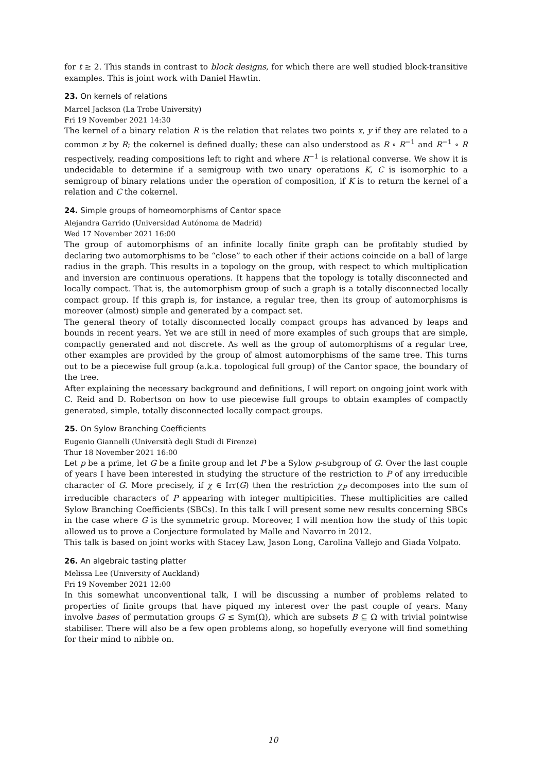for t ≥ 2. This stands in contrast to block designs, for which there are well studied block-transitive examples. This is joint work with Daniel Hawtin.
23. On kernels of relations
Marcel Jackson (La Trobe University)
Fri 19 November 2021 14:30
The kernel of a binary relation R is the relation that relates two points x, y if they are related to a common z by R; the cokernel is defined dually; these can also understood as R ∘ R<sup>−1</sup> and R<sup>−1</sup> ∘ R respectively, reading compositions left to right and where R<sup>−1</sup> is relational converse. We show it is undecidable to determine if a semigroup with two unary operations K, C is isomorphic to a semigroup of binary relations under the operation of composition, if K is to return the kernel of a relation and C the cokernel.
24. Simple groups of homeomorphisms of Cantor space
Alejandra Garrido (Universidad Autónoma de Madrid)
Wed 17 November 2021 16:00
The group of automorphisms of an infinite locally finite graph can be profitably studied by declaring two automorphisms to be “close” to each other if their actions coincide on a ball of large radius in the graph. This results in a topology on the group, with respect to which multiplication and inversion are continuous operations. It happens that the topology is totally disconnected and locally compact. That is, the automorphism group of such a graph is a totally disconnected locally compact group. If this graph is, for instance, a regular tree, then its group of automorphisms is moreover (almost) simple and generated by a compact set.
The general theory of totally disconnected locally compact groups has advanced by leaps and bounds in recent years. Yet we are still in need of more examples of such groups that are simple, compactly generated and not discrete. As well as the group of automorphisms of a regular tree, other examples are provided by the group of almost automorphisms of the same tree. This turns out to be a piecewise full group (a.k.a. topological full group) of the Cantor space, the boundary of the tree.
After explaining the necessary background and definitions, I will report on ongoing joint work with C. Reid and D. Robertson on how to use piecewise full groups to obtain examples of compactly generated, simple, totally disconnected locally compact groups.
25. On Sylow Branching Coefficients
Eugenio Giannelli (Università degli Studi di Firenze)
Thur 18 November 2021 16:00
Let p be a prime, let G be a finite group and let P be a Sylow p-subgroup of G. Over the last couple of years I have been interested in studying the structure of the restriction to P of any irreducible character of G. More precisely, if χ ∈ Irr(G) then the restriction χ<sub>P</sub> decomposes into the sum of irreducible characters of P appearing with integer multipicities. These multiplicities are called Sylow Branching Coefficients (SBCs). In this talk I will present some new results concerning SBCs in the case where G is the symmetric group. Moreover, I will mention how the study of this topic allowed us to prove a Conjecture formulated by Malle and Navarro in 2012.
This talk is based on joint works with Stacey Law, Jason Long, Carolina Vallejo and Giada Volpato.
26. An algebraic tasting platter
Melissa Lee (University of Auckland)
Fri 19 November 2021 12:00
In this somewhat unconventional talk, I will be discussing a number of problems related to properties of finite groups that have piqued my interest over the past couple of years. Many involve bases of permutation groups G ≤ Sym(Ω), which are subsets B ⊆ Ω with trivial pointwise stabiliser. There will also be a few open problems along, so hopefully everyone will find something for their mind to nibble on.
10